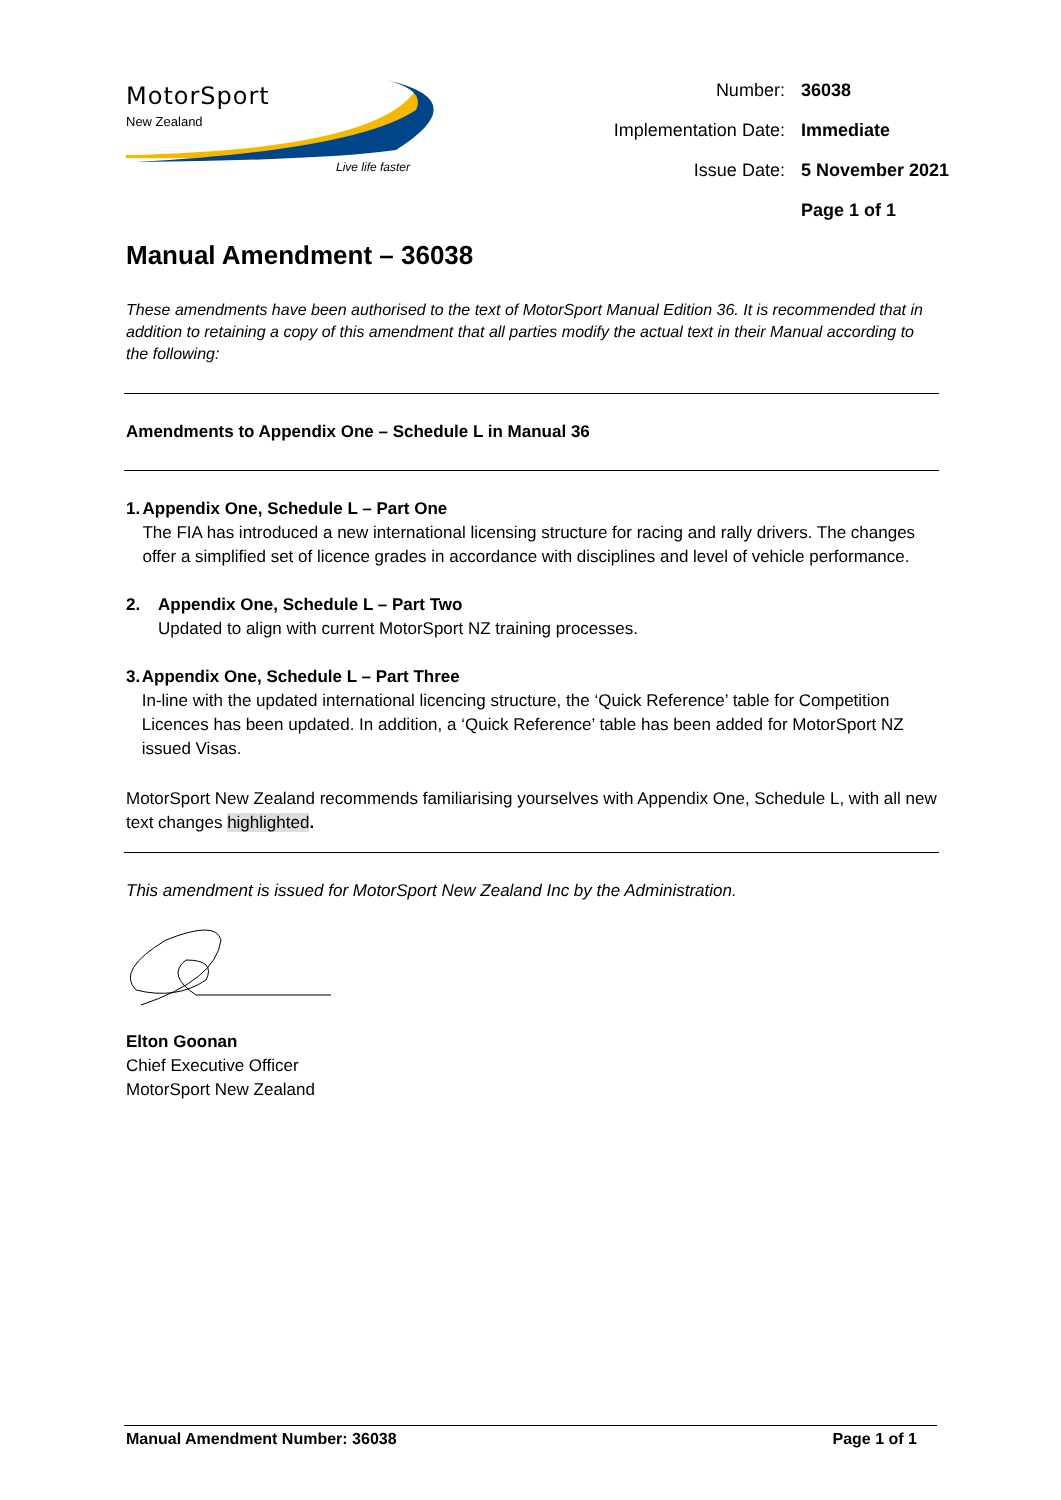MotorSport
New Zealand
Live life faster
| Number: | 36038 |
| Implementation Date: | Immediate |
| Issue Date: | 5 November 2021 |
| | Page 1 of 1 |
Manual Amendment – 36038
These amendments have been authorised to the text of MotorSport Manual Edition 36. It is recommended that in addition to retaining a copy of this amendment that all parties modify the actual text in their Manual according to the following:
Amendments to Appendix One – Schedule L in Manual 36
1. Appendix One, Schedule L – Part One
The FIA has introduced a new international licensing structure for racing and rally drivers. The changes offer a simplified set of licence grades in accordance with disciplines and level of vehicle performance.
2. Appendix One, Schedule L – Part Two
Updated to align with current MotorSport NZ training processes.
3. Appendix One, Schedule L – Part Three
In-line with the updated international licencing structure, the ‘Quick Reference’ table for Competition Licences has been updated. In addition, a ‘Quick Reference’ table has been added for MotorSport NZ issued Visas.
MotorSport New Zealand recommends familiarising yourselves with Appendix One, Schedule L, with all new text changes highlighted.
This amendment is issued for MotorSport New Zealand Inc by the Administration.
Elton Goonan
Chief Executive Officer
MotorSport New Zealand
Manual Amendment Number: 36038 Page 1 of 1